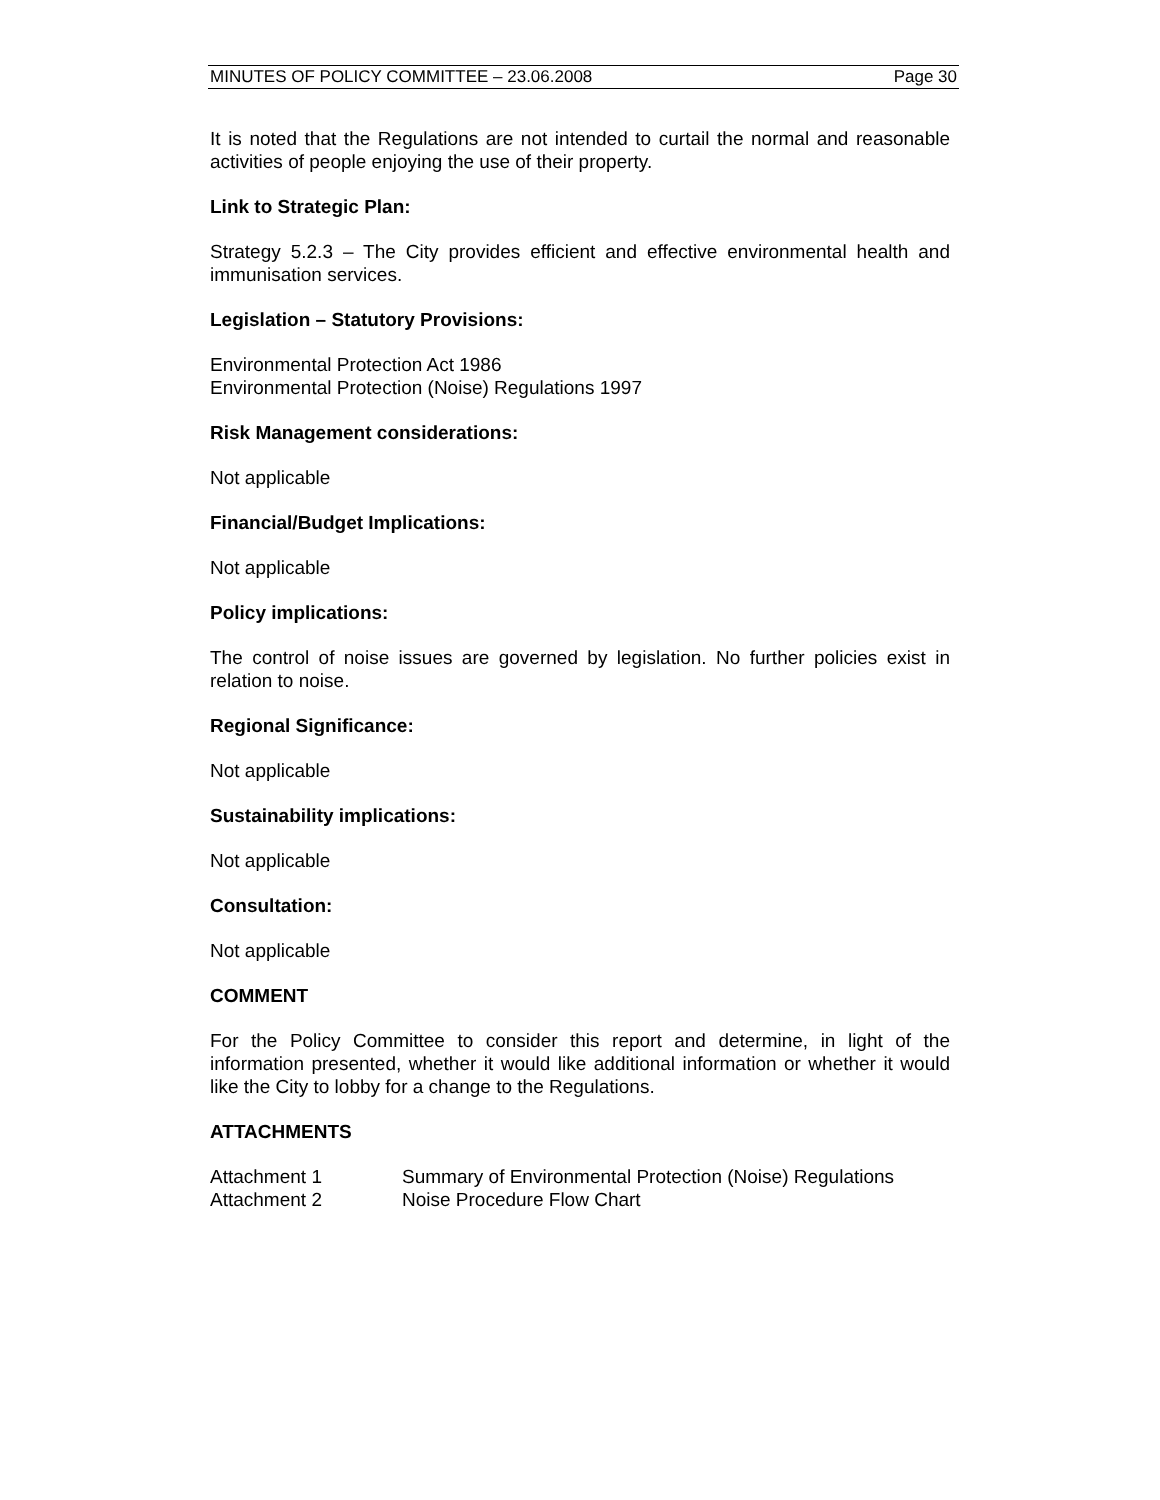MINUTES OF POLICY COMMITTEE – 23.06.2008 Page 30
It is noted that the Regulations are not intended to curtail the normal and reasonable activities of people enjoying the use of their property.
Link to Strategic Plan:
Strategy 5.2.3 – The City provides efficient and effective environmental health and immunisation services.
Legislation – Statutory Provisions:
Environmental Protection Act 1986
Environmental Protection (Noise) Regulations 1997
Risk Management considerations:
Not applicable
Financial/Budget Implications:
Not applicable
Policy implications:
The control of noise issues are governed by legislation. No further policies exist in relation to noise.
Regional Significance:
Not applicable
Sustainability implications:
Not applicable
Consultation:
Not applicable
COMMENT
For the Policy Committee to consider this report and determine, in light of the information presented, whether it would like additional information or whether it would like the City to lobby for a change to the Regulations.
ATTACHMENTS
| Attachment 1 | Summary of Environmental Protection (Noise) Regulations |
| Attachment 2 | Noise Procedure Flow Chart |